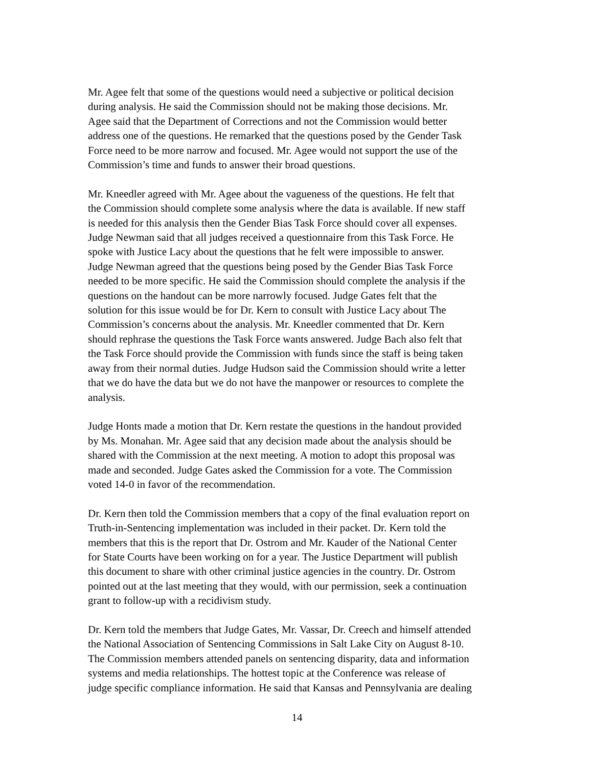Mr. Agee felt that some of the questions would need a subjective or political decision during analysis. He said the Commission should not be making those decisions. Mr. Agee said that the Department of Corrections and not the Commission would better address one of the questions. He remarked that the questions posed by the Gender Task Force need to be more narrow and focused. Mr. Agee would not support the use of the Commission’s time and funds to answer their broad questions.
Mr. Kneedler agreed with Mr. Agee about the vagueness of the questions. He felt that the Commission should complete some analysis where the data is available. If new staff is needed for this analysis then the Gender Bias Task Force should cover all expenses. Judge Newman said that all judges received a questionnaire from this Task Force. He spoke with Justice Lacy about the questions that he felt were impossible to answer. Judge Newman agreed that the questions being posed by the Gender Bias Task Force needed to be more specific. He said the Commission should complete the analysis if the questions on the handout can be more narrowly focused. Judge Gates felt that the solution for this issue would be for Dr. Kern to consult with Justice Lacy about The Commission’s concerns about the analysis. Mr. Kneedler commented that Dr. Kern should rephrase the questions the Task Force wants answered. Judge Bach also felt that the Task Force should provide the Commission with funds since the staff is being taken away from their normal duties. Judge Hudson said the Commission should write a letter that we do have the data but we do not have the manpower or resources to complete the analysis.
Judge Honts made a motion that Dr. Kern restate the questions in the handout provided by Ms. Monahan. Mr. Agee said that any decision made about the analysis should be shared with the Commission at the next meeting. A motion to adopt this proposal was made and seconded. Judge Gates asked the Commission for a vote. The Commission voted 14-0 in favor of the recommendation.
Dr. Kern then told the Commission members that a copy of the final evaluation report on Truth-in-Sentencing implementation was included in their packet. Dr. Kern told the members that this is the report that Dr. Ostrom and Mr. Kauder of the National Center for State Courts have been working on for a year. The Justice Department will publish this document to share with other criminal justice agencies in the country. Dr. Ostrom pointed out at the last meeting that they would, with our permission, seek a continuation grant to follow-up with a recidivism study.
Dr. Kern told the members that Judge Gates, Mr. Vassar, Dr. Creech and himself attended the National Association of Sentencing Commissions in Salt Lake City on August 8-10. The Commission members attended panels on sentencing disparity, data and information systems and media relationships. The hottest topic at the Conference was release of judge specific compliance information. He said that Kansas and Pennsylvania are dealing
14